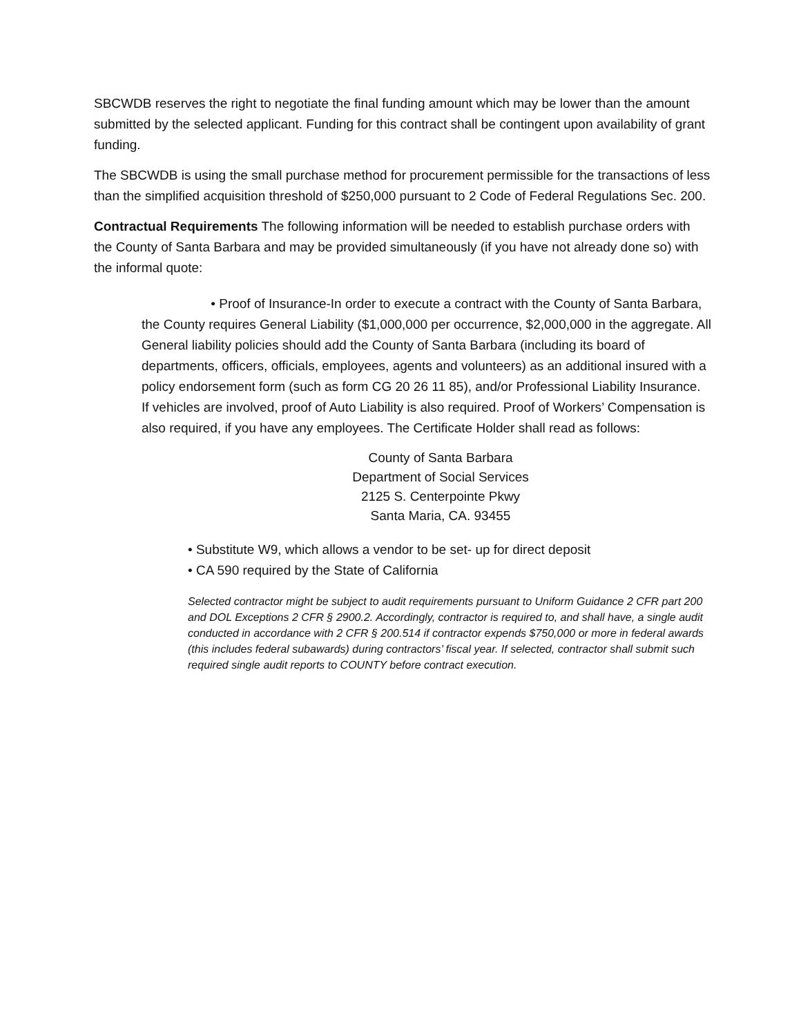SBCWDB reserves the right to negotiate the final funding amount which may be lower than the amount submitted by the selected applicant. Funding for this contract shall be contingent upon availability of grant funding.
The SBCWDB is using the small purchase method for procurement permissible for the transactions of less than the simplified acquisition threshold of $250,000 pursuant to 2 Code of Federal Regulations Sec. 200.
Contractual Requirements The following information will be needed to establish purchase orders with the County of Santa Barbara and may be provided simultaneously (if you have not already done so) with the informal quote:
• Proof of Insurance-In order to execute a contract with the County of Santa Barbara, the County requires General Liability ($1,000,000 per occurrence, $2,000,000 in the aggregate. All General liability policies should add the County of Santa Barbara (including its board of departments, officers, officials, employees, agents and volunteers) as an additional insured with a policy endorsement form (such as form CG 20 26 11 85), and/or Professional Liability Insurance. If vehicles are involved, proof of Auto Liability is also required. Proof of Workers’ Compensation is also required, if you have any employees. The Certificate Holder shall read as follows:
County of Santa Barbara
Department of Social Services
2125 S. Centerpointe Pkwy
Santa Maria, CA. 93455
• Substitute W9, which allows a vendor to be set- up for direct deposit
• CA 590 required by the State of California
Selected contractor might be subject to audit requirements pursuant to Uniform Guidance 2 CFR part 200 and DOL Exceptions 2 CFR § 2900.2. Accordingly, contractor is required to, and shall have, a single audit conducted in accordance with 2 CFR § 200.514 if contractor expends $750,000 or more in federal awards (this includes federal subawards) during contractors’ fiscal year. If selected, contractor shall submit such required single audit reports to COUNTY before contract execution.